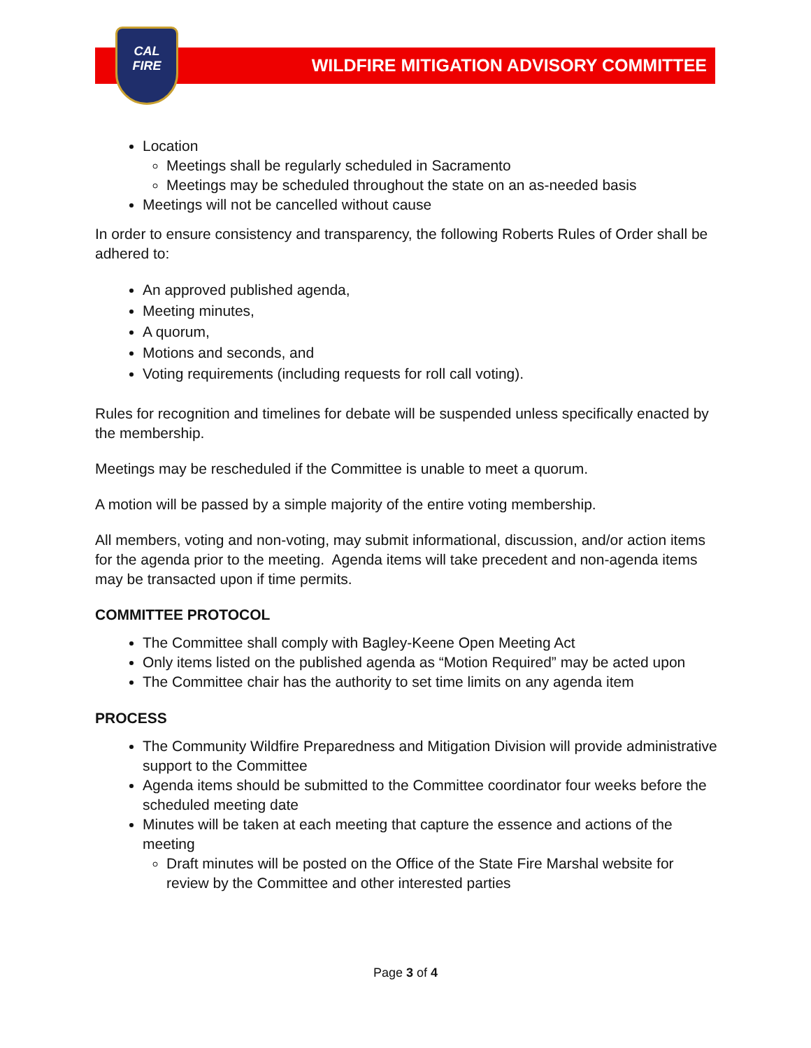WILDFIRE MITIGATION ADVISORY COMMITTEE
CAL
FIRE
Location
Meetings shall be regularly scheduled in Sacramento
Meetings may be scheduled throughout the state on an as-needed basis
Meetings will not be cancelled without cause
In order to ensure consistency and transparency, the following Roberts Rules of Order shall be adhered to:
An approved published agenda,
Meeting minutes,
A quorum,
Motions and seconds, and
Voting requirements (including requests for roll call voting).
Rules for recognition and timelines for debate will be suspended unless specifically enacted by the membership.
Meetings may be rescheduled if the Committee is unable to meet a quorum.
A motion will be passed by a simple majority of the entire voting membership.
All members, voting and non-voting, may submit informational, discussion, and/or action items for the agenda prior to the meeting. Agenda items will take precedent and non-agenda items may be transacted upon if time permits.
COMMITTEE PROTOCOL
The Committee shall comply with Bagley-Keene Open Meeting Act
Only items listed on the published agenda as “Motion Required” may be acted upon
The Committee chair has the authority to set time limits on any agenda item
PROCESS
The Community Wildfire Preparedness and Mitigation Division will provide administrative support to the Committee
Agenda items should be submitted to the Committee coordinator four weeks before the scheduled meeting date
Minutes will be taken at each meeting that capture the essence and actions of the meeting
Draft minutes will be posted on the Office of the State Fire Marshal website for review by the Committee and other interested parties
Page 3 of 4